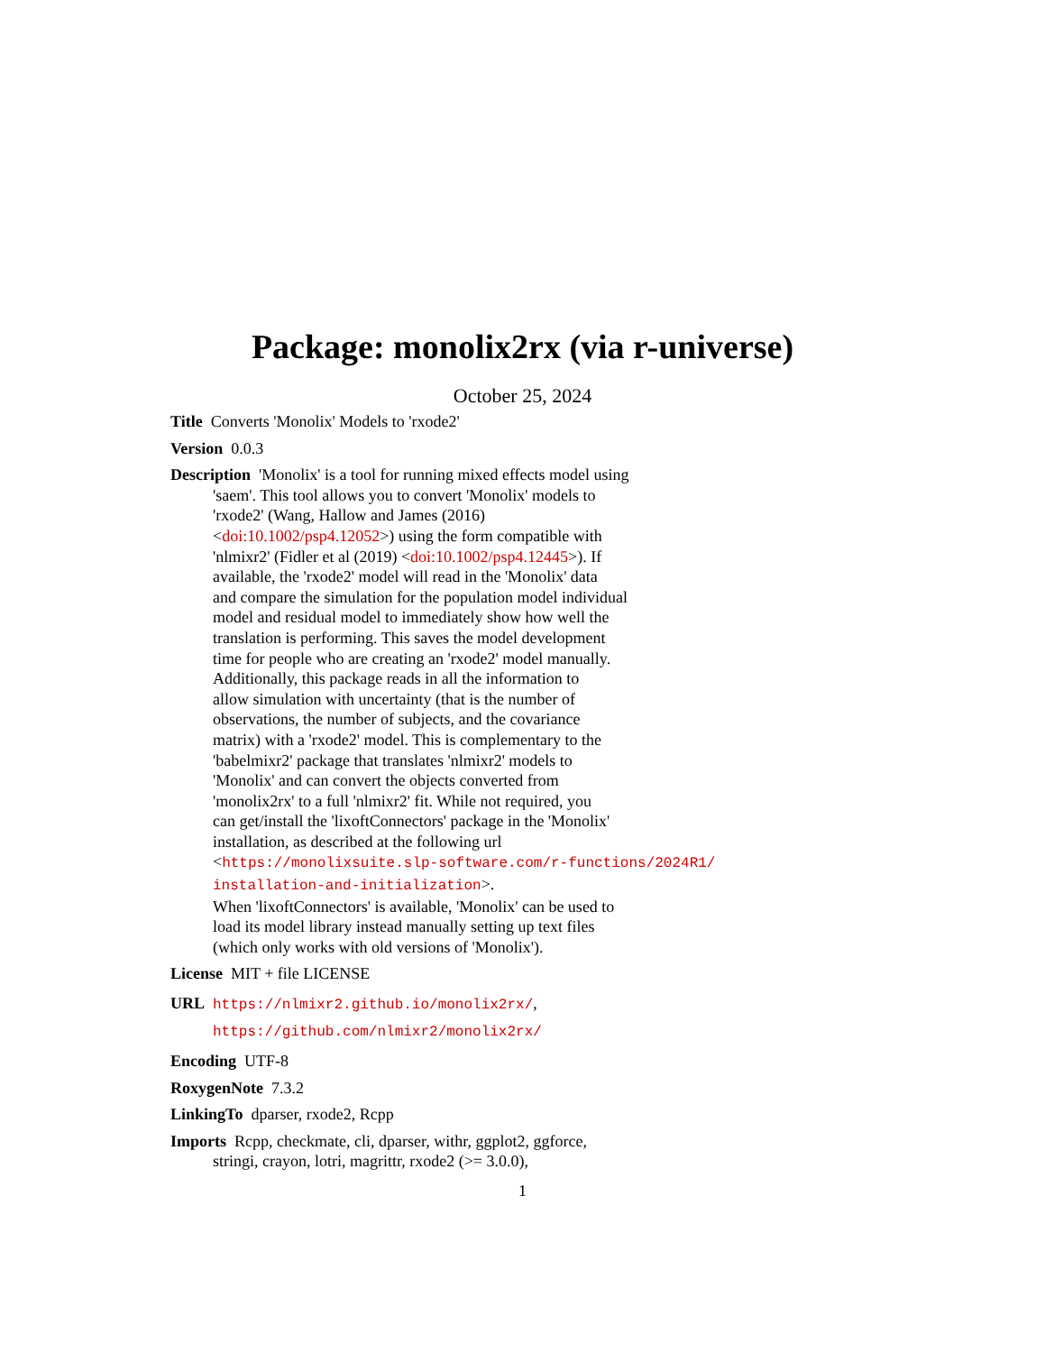Package: monolix2rx (via r-universe)
October 25, 2024
Title Converts 'Monolix' Models to 'rxode2'
Version 0.0.3
Description 'Monolix' is a tool for running mixed effects model using
'saem'. This tool allows you to convert 'Monolix' models to
'rxode2' (Wang, Hallow and James (2016)
<doi:10.1002/psp4.12052>) using the form compatible with
'nlmixr2' (Fidler et al (2019) <doi:10.1002/psp4.12445>). If
available, the 'rxode2' model will read in the 'Monolix' data
and compare the simulation for the population model individual
model and residual model to immediately show how well the
translation is performing. This saves the model development
time for people who are creating an 'rxode2' model manually.
Additionally, this package reads in all the information to
allow simulation with uncertainty (that is the number of
observations, the number of subjects, and the covariance
matrix) with a 'rxode2' model. This is complementary to the
'babelmixr2' package that translates 'nlmixr2' models to
'Monolix' and can convert the objects converted from
'monolix2rx' to a full 'nlmixr2' fit. While not required, you
can get/install the 'lixoftConnectors' package in the 'Monolix'
installation, as described at the following url
<https://monolixsuite.slp-software.com/r-functions/2024R1/
installation-and-initialization>.
When 'lixoftConnectors' is available, 'Monolix' can be used to
load its model library instead manually setting up text files
(which only works with old versions of 'Monolix').
License MIT + file LICENSE
URL https://nlmixr2.github.io/monolix2rx/,
https://github.com/nlmixr2/monolix2rx/
Encoding UTF-8
RoxygenNote 7.3.2
LinkingTo dparser, rxode2, Rcpp
Imports Rcpp, checkmate, cli, dparser, withr, ggplot2, ggforce,
stringi, crayon, lotri, magrittr, rxode2 (>= 3.0.0),
1